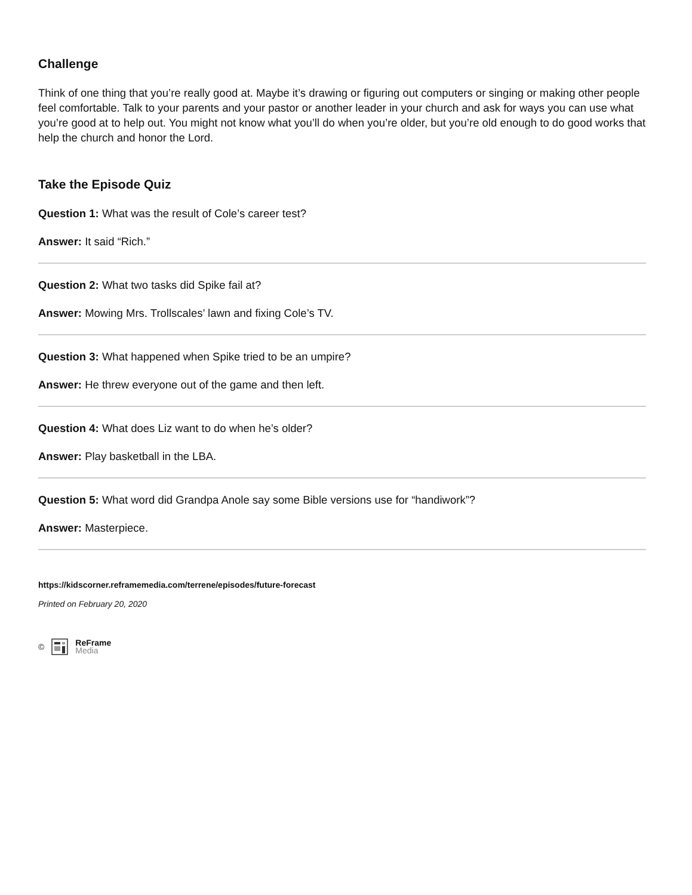Challenge
Think of one thing that you’re really good at. Maybe it’s drawing or figuring out computers or singing or making other people feel comfortable. Talk to your parents and your pastor or another leader in your church and ask for ways you can use what you’re good at to help out. You might not know what you’ll do when you’re older, but you’re old enough to do good works that help the church and honor the Lord.
Take the Episode Quiz
Question 1: What was the result of Cole’s career test?
Answer: It said “Rich.”
Question 2: What two tasks did Spike fail at?
Answer: Mowing Mrs. Trollscales’ lawn and fixing Cole’s TV.
Question 3: What happened when Spike tried to be an umpire?
Answer: He threw everyone out of the game and then left.
Question 4: What does Liz want to do when he’s older?
Answer: Play basketball in the LBA.
Question 5: What word did Grandpa Anole say some Bible versions use for “handiwork”?
Answer: Masterpiece.
https://kidscorner.reframemedia.com/terrene/episodes/future-forecast
Printed on February 20, 2020
© ReFrame
Media